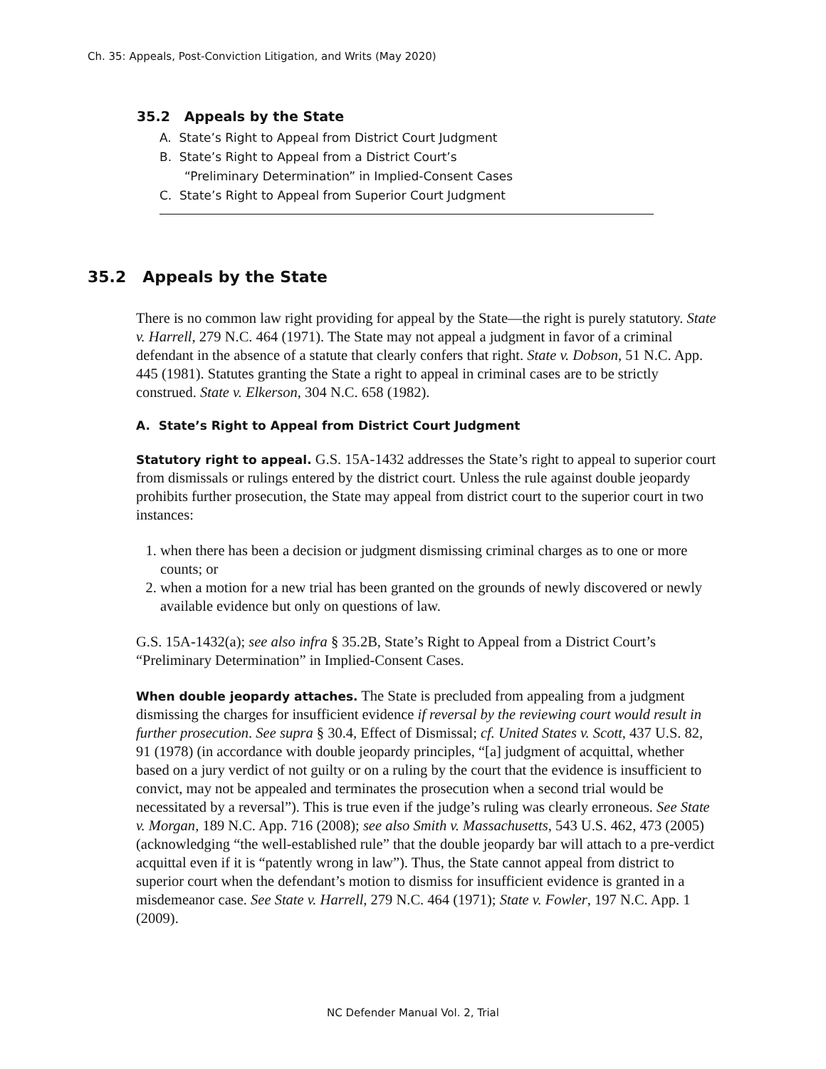Ch. 35: Appeals, Post-Conviction Litigation, and Writs (May 2020)
35.2 Appeals by the State
A. State’s Right to Appeal from District Court Judgment
B. State’s Right to Appeal from a District Court’s
“Preliminary Determination” in Implied-Consent Cases
C. State’s Right to Appeal from Superior Court Judgment
35.2 Appeals by the State
There is no common law right providing for appeal by the State—the right is purely statutory. State v. Harrell, 279 N.C. 464 (1971). The State may not appeal a judgment in favor of a criminal defendant in the absence of a statute that clearly confers that right. State v. Dobson, 51 N.C. App. 445 (1981). Statutes granting the State a right to appeal in criminal cases are to be strictly construed. State v. Elkerson, 304 N.C. 658 (1982).
A. State’s Right to Appeal from District Court Judgment
Statutory right to appeal. G.S. 15A-1432 addresses the State’s right to appeal to superior court from dismissals or rulings entered by the district court. Unless the rule against double jeopardy prohibits further prosecution, the State may appeal from district court to the superior court in two instances:
1. when there has been a decision or judgment dismissing criminal charges as to one or more counts; or
2. when a motion for a new trial has been granted on the grounds of newly discovered or newly available evidence but only on questions of law.
G.S. 15A-1432(a); see also infra § 35.2B, State’s Right to Appeal from a District Court’s “Preliminary Determination” in Implied-Consent Cases.
When double jeopardy attaches. The State is precluded from appealing from a judgment dismissing the charges for insufficient evidence if reversal by the reviewing court would result in further prosecution. See supra § 30.4, Effect of Dismissal; cf. United States v. Scott, 437 U.S. 82, 91 (1978) (in accordance with double jeopardy principles, “[a] judgment of acquittal, whether based on a jury verdict of not guilty or on a ruling by the court that the evidence is insufficient to convict, may not be appealed and terminates the prosecution when a second trial would be necessitated by a reversal”). This is true even if the judge’s ruling was clearly erroneous. See State v. Morgan, 189 N.C. App. 716 (2008); see also Smith v. Massachusetts, 543 U.S. 462, 473 (2005) (acknowledging “the well-established rule” that the double jeopardy bar will attach to a pre-verdict acquittal even if it is “patently wrong in law”). Thus, the State cannot appeal from district to superior court when the defendant’s motion to dismiss for insufficient evidence is granted in a misdemeanor case. See State v. Harrell, 279 N.C. 464 (1971); State v. Fowler, 197 N.C. App. 1 (2009).
NC Defender Manual Vol. 2, Trial